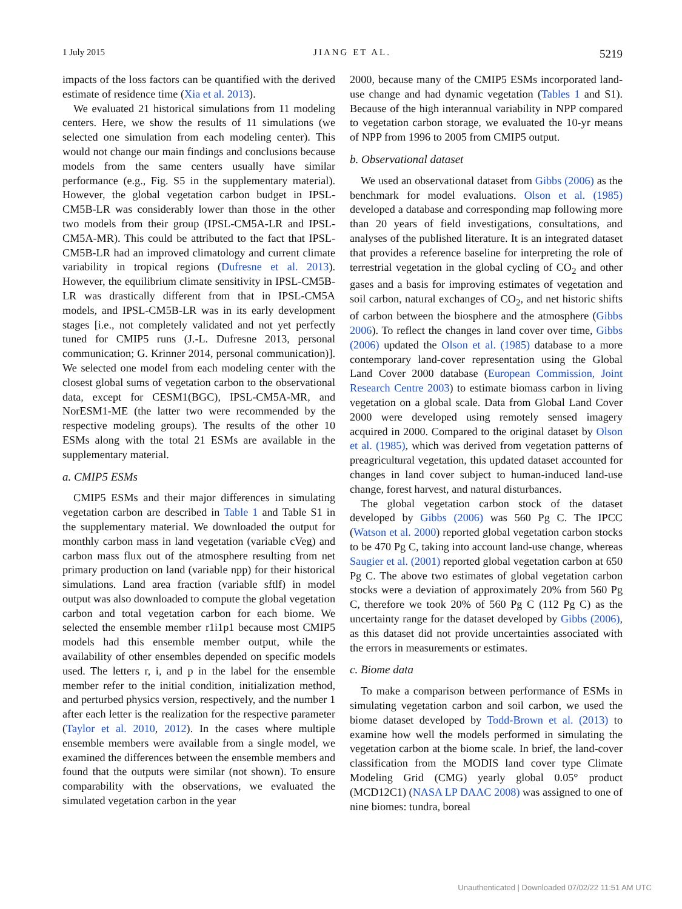1 July 2015 JIANG ET AL. 5219
impacts of the loss factors can be quantified with the derived estimate of residence time (Xia et al. 2013).
We evaluated 21 historical simulations from 11 modeling centers. Here, we show the results of 11 simulations (we selected one simulation from each modeling center). This would not change our main findings and conclusions because models from the same centers usually have similar performance (e.g., Fig. S5 in the supplementary material). However, the global vegetation carbon budget in IPSL-CM5B-LR was considerably lower than those in the other two models from their group (IPSL-CM5A-LR and IPSL-CM5A-MR). This could be attributed to the fact that IPSL-CM5B-LR had an improved climatology and current climate variability in tropical regions (Dufresne et al. 2013). However, the equilibrium climate sensitivity in IPSL-CM5B-LR was drastically different from that in IPSL-CM5A models, and IPSL-CM5B-LR was in its early development stages [i.e., not completely validated and not yet perfectly tuned for CMIP5 runs (J.-L. Dufresne 2013, personal communication; G. Krinner 2014, personal communication)]. We selected one model from each modeling center with the closest global sums of vegetation carbon to the observational data, except for CESM1(BGC), IPSL-CM5A-MR, and NorESM1-ME (the latter two were recommended by the respective modeling groups). The results of the other 10 ESMs along with the total 21 ESMs are available in the supplementary material.
a. CMIP5 ESMs
CMIP5 ESMs and their major differences in simulating vegetation carbon are described in Table 1 and Table S1 in the supplementary material. We downloaded the output for monthly carbon mass in land vegetation (variable cVeg) and carbon mass flux out of the atmosphere resulting from net primary production on land (variable npp) for their historical simulations. Land area fraction (variable sftlf) in model output was also downloaded to compute the global vegetation carbon and total vegetation carbon for each biome. We selected the ensemble member r1i1p1 because most CMIP5 models had this ensemble member output, while the availability of other ensembles depended on specific models used. The letters r, i, and p in the label for the ensemble member refer to the initial condition, initialization method, and perturbed physics version, respectively, and the number 1 after each letter is the realization for the respective parameter (Taylor et al. 2010, 2012). In the cases where multiple ensemble members were available from a single model, we examined the differences between the ensemble members and found that the outputs were similar (not shown). To ensure comparability with the observations, we evaluated the simulated vegetation carbon in the year
2000, because many of the CMIP5 ESMs incorporated land-use change and had dynamic vegetation (Tables 1 and S1). Because of the high interannual variability in NPP compared to vegetation carbon storage, we evaluated the 10-yr means of NPP from 1996 to 2005 from CMIP5 output.
b. Observational dataset
We used an observational dataset from Gibbs (2006) as the benchmark for model evaluations. Olson et al. (1985) developed a database and corresponding map following more than 20 years of field investigations, consultations, and analyses of the published literature. It is an integrated dataset that provides a reference baseline for interpreting the role of terrestrial vegetation in the global cycling of CO<sub>2</sub> and other gases and a basis for improving estimates of vegetation and soil carbon, natural exchanges of CO<sub>2</sub>, and net historic shifts of carbon between the biosphere and the atmosphere (Gibbs 2006). To reflect the changes in land cover over time, Gibbs (2006) updated the Olson et al. (1985) database to a more contemporary land-cover representation using the Global Land Cover 2000 database (European Commission, Joint Research Centre 2003) to estimate biomass carbon in living vegetation on a global scale. Data from Global Land Cover 2000 were developed using remotely sensed imagery acquired in 2000. Compared to the original dataset by Olson et al. (1985), which was derived from vegetation patterns of preagricultural vegetation, this updated dataset accounted for changes in land cover subject to human-induced land-use change, forest harvest, and natural disturbances.
The global vegetation carbon stock of the dataset developed by Gibbs (2006) was 560 Pg C. The IPCC (Watson et al. 2000) reported global vegetation carbon stocks to be 470 Pg C, taking into account land-use change, whereas Saugier et al. (2001) reported global vegetation carbon at 650 Pg C. The above two estimates of global vegetation carbon stocks were a deviation of approximately 20% from 560 Pg C, therefore we took 20% of 560 Pg C (112 Pg C) as the uncertainty range for the dataset developed by Gibbs (2006), as this dataset did not provide uncertainties associated with the errors in measurements or estimates.
c. Biome data
To make a comparison between performance of ESMs in simulating vegetation carbon and soil carbon, we used the biome dataset developed by Todd-Brown et al. (2013) to examine how well the models performed in simulating the vegetation carbon at the biome scale. In brief, the land-cover classification from the MODIS land cover type Climate Modeling Grid (CMG) yearly global 0.05° product (MCD12C1) (NASA LP DAAC 2008) was assigned to one of nine biomes: tundra, boreal
Unauthenticated | Downloaded 07/02/22 11:51 AM UTC